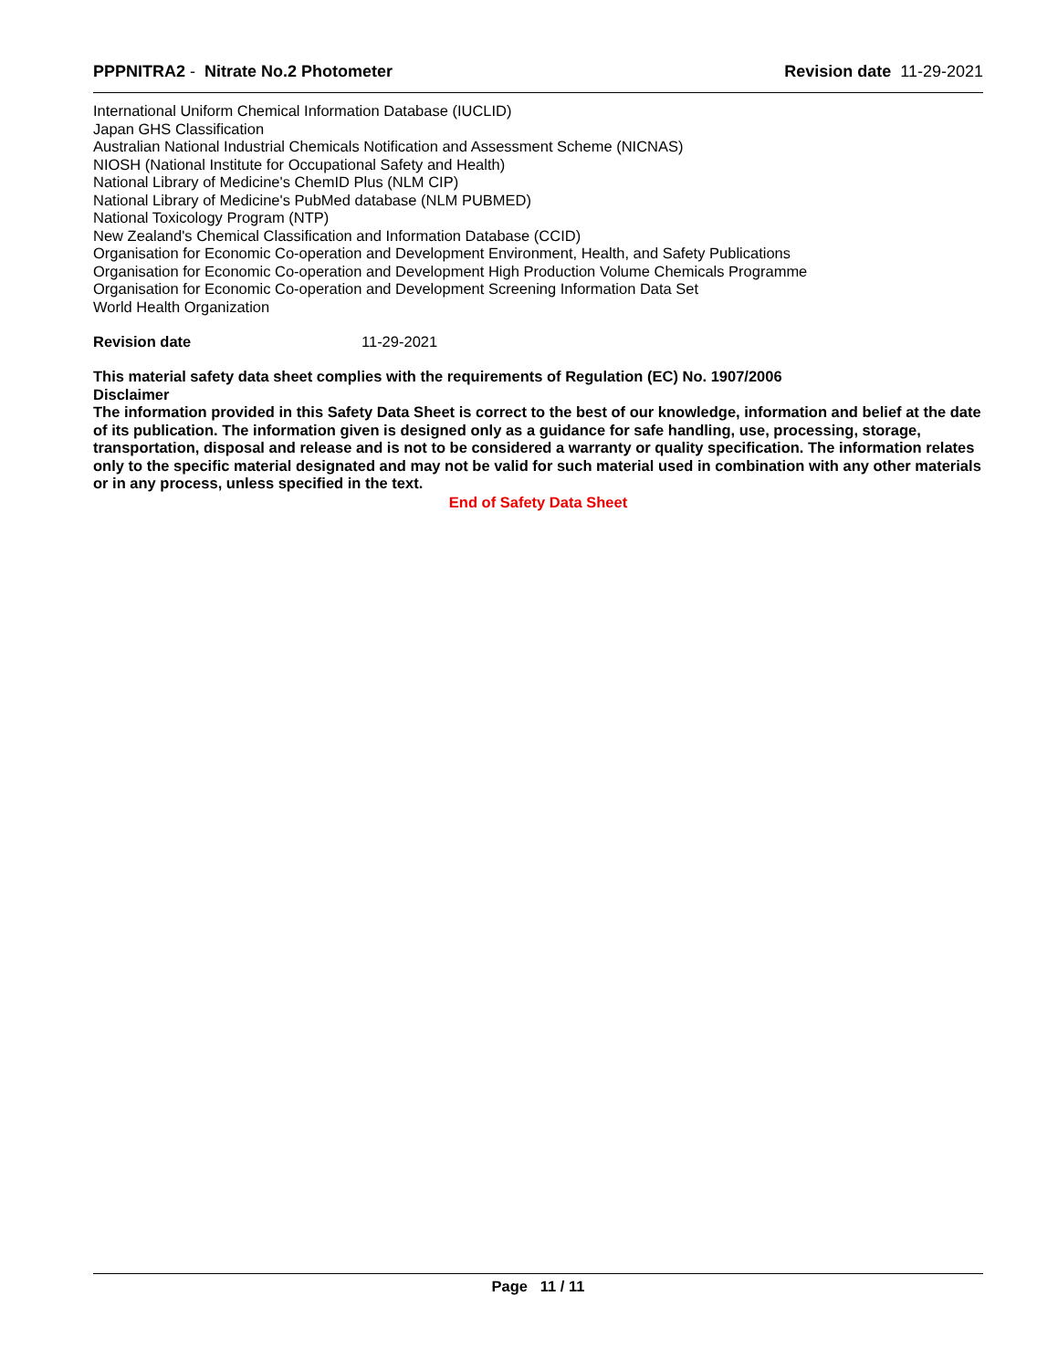PPPNITRA2 - Nitrate No.2 Photometer Revision date 11-29-2021
International Uniform Chemical Information Database (IUCLID)
Japan GHS Classification
Australian National Industrial Chemicals Notification and Assessment Scheme (NICNAS)
NIOSH (National Institute for Occupational Safety and Health)
National Library of Medicine's ChemID Plus (NLM CIP)
National Library of Medicine's PubMed database (NLM PUBMED)
National Toxicology Program (NTP)
New Zealand's Chemical Classification and Information Database (CCID)
Organisation for Economic Co-operation and Development Environment, Health, and Safety Publications
Organisation for Economic Co-operation and Development High Production Volume Chemicals Programme
Organisation for Economic Co-operation and Development Screening Information Data Set
World Health Organization
Revision date 11-29-2021
This material safety data sheet complies with the requirements of Regulation (EC) No. 1907/2006
Disclaimer
The information provided in this Safety Data Sheet is correct to the best of our knowledge, information and belief at the date of its publication. The information given is designed only as a guidance for safe handling, use, processing, storage, transportation, disposal and release and is not to be considered a warranty or quality specification. The information relates only to the specific material designated and may not be valid for such material used in combination with any other materials or in any process, unless specified in the text.
End of Safety Data Sheet
Page 11 / 11